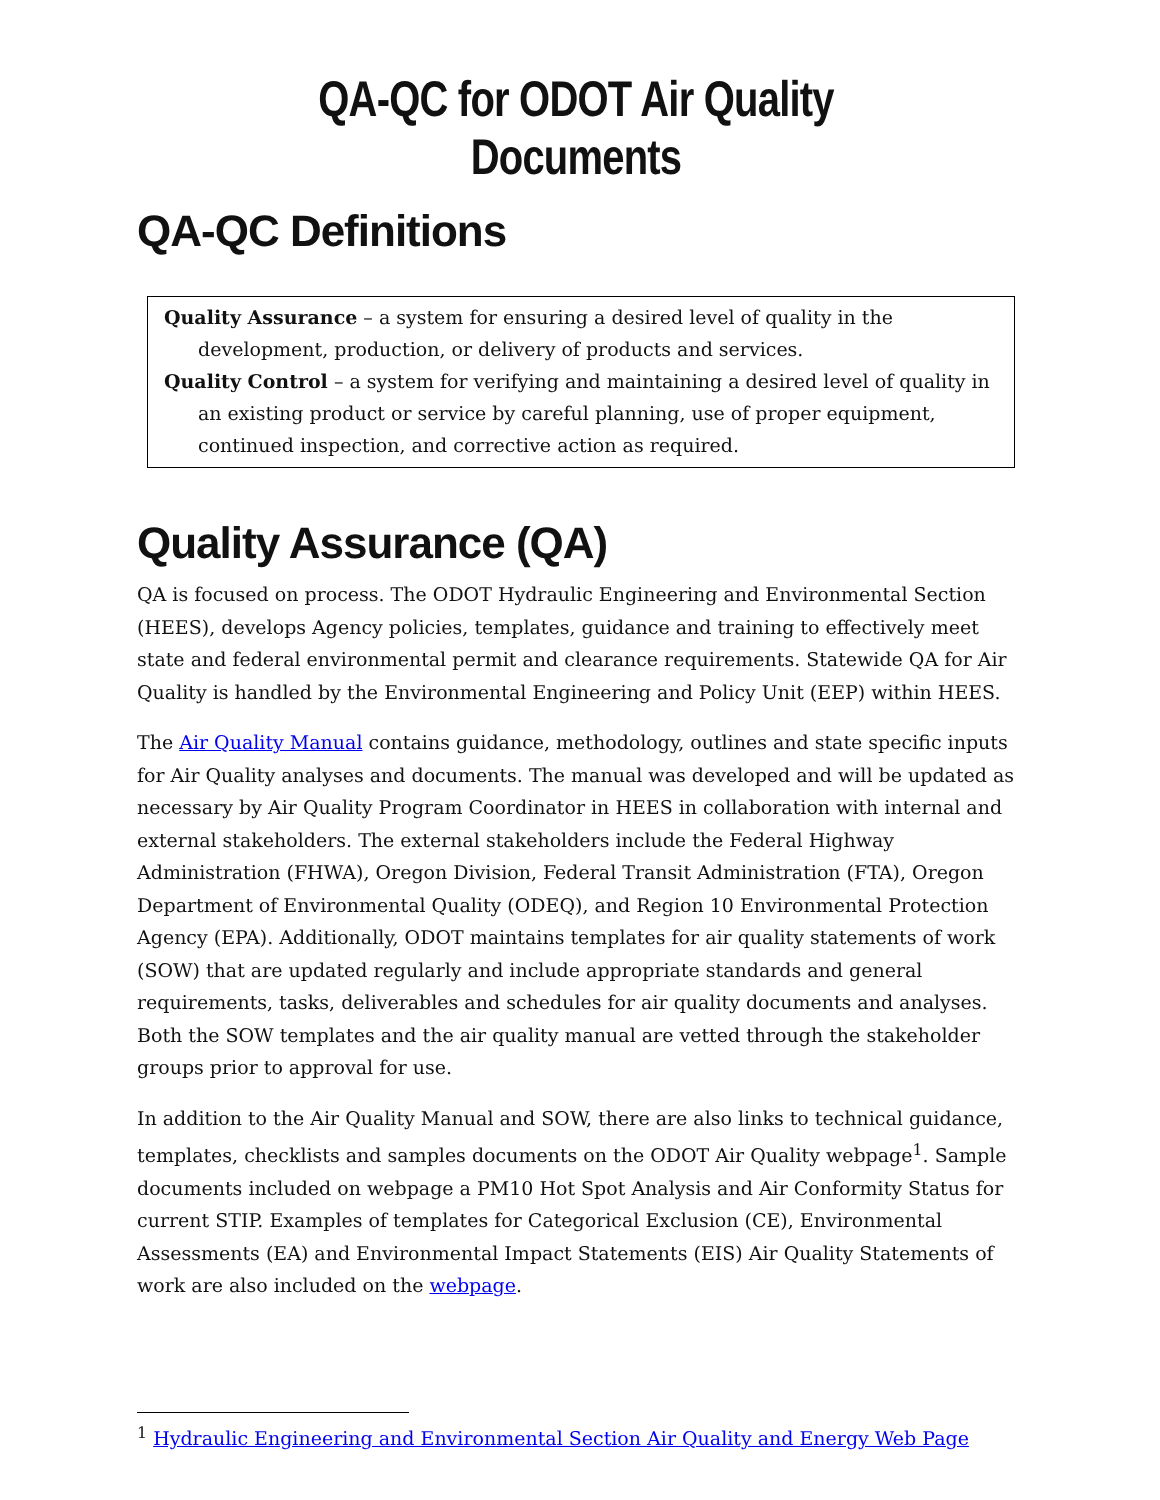QA-QC for ODOT Air Quality Documents
QA-QC Definitions
Quality Assurance – a system for ensuring a desired level of quality in the development, production, or delivery of products and services.
Quality Control – a system for verifying and maintaining a desired level of quality in an existing product or service by careful planning, use of proper equipment, continued inspection, and corrective action as required.
Quality Assurance (QA)
QA is focused on process. The ODOT Hydraulic Engineering and Environmental Section (HEES), develops Agency policies, templates, guidance and training to effectively meet state and federal environmental permit and clearance requirements. Statewide QA for Air Quality is handled by the Environmental Engineering and Policy Unit (EEP) within HEES.
The Air Quality Manual contains guidance, methodology, outlines and state specific inputs for Air Quality analyses and documents. The manual was developed and will be updated as necessary by Air Quality Program Coordinator in HEES in collaboration with internal and external stakeholders. The external stakeholders include the Federal Highway Administration (FHWA), Oregon Division, Federal Transit Administration (FTA), Oregon Department of Environmental Quality (ODEQ), and Region 10 Environmental Protection Agency (EPA). Additionally, ODOT maintains templates for air quality statements of work (SOW) that are updated regularly and include appropriate standards and general requirements, tasks, deliverables and schedules for air quality documents and analyses. Both the SOW templates and the air quality manual are vetted through the stakeholder groups prior to approval for use.
In addition to the Air Quality Manual and SOW, there are also links to technical guidance, templates, checklists and samples documents on the ODOT Air Quality webpage<sup>1</sup>. Sample documents included on webpage a PM10 Hot Spot Analysis and Air Conformity Status for current STIP. Examples of templates for Categorical Exclusion (CE), Environmental Assessments (EA) and Environmental Impact Statements (EIS) Air Quality Statements of work are also included on the webpage.
<sup>1</sup> Hydraulic Engineering and Environmental Section Air Quality and Energy Web Page